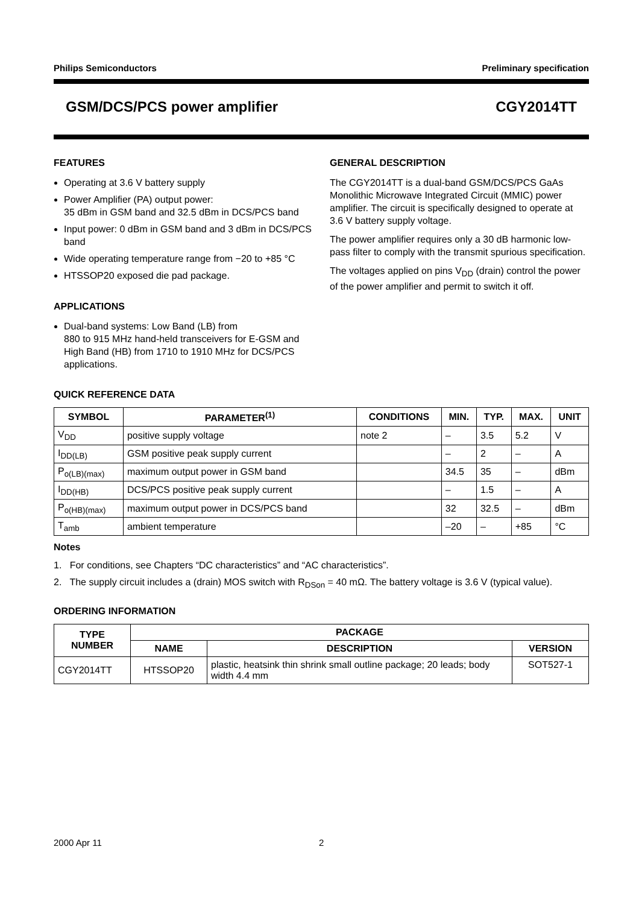Philips Semiconductors Preliminary specification
GSM/DCS/PCS power amplifier CGY2014TT
FEATURES
Operating at 3.6 V battery supply
Power Amplifier (PA) output power:
35 dBm in GSM band and 32.5 dBm in DCS/PCS band
Input power: 0 dBm in GSM band and 3 dBm in DCS/PCS band
Wide operating temperature range from −20 to +85 °C
HTSSOP20 exposed die pad package.
APPLICATIONS
Dual-band systems: Low Band (LB) from
880 to 915 MHz hand-held transceivers for E-GSM and High Band (HB) from 1710 to 1910 MHz for DCS/PCS applications.
GENERAL DESCRIPTION
The CGY2014TT is a dual-band GSM/DCS/PCS GaAs Monolithic Microwave Integrated Circuit (MMIC) power amplifier. The circuit is specifically designed to operate at 3.6 V battery supply voltage.
The power amplifier requires only a 30 dB harmonic low-pass filter to comply with the transmit spurious specification.
The voltages applied on pins V<sub>DD</sub> (drain) control the power of the power amplifier and permit to switch it off.
QUICK REFERENCE DATA
| SYMBOL | PARAMETER<sup>(1)</sup> | CONDITIONS | MIN. | TYP. | MAX. | UNIT |
| --- | --- | --- | --- | --- | --- | --- |
| V<sub>DD</sub> | positive supply voltage | note 2 | – | 3.5 | 5.2 | V |
| I<sub>DD(LB)</sub> | GSM positive peak supply current | | – | 2 | – | A |
| P<sub>o(LB)(max)</sub> | maximum output power in GSM band | | 34.5 | 35 | – | dBm |
| I<sub>DD(HB)</sub> | DCS/PCS positive peak supply current | | – | 1.5 | – | A |
| P<sub>o(HB)(max)</sub> | maximum output power in DCS/PCS band | | 32 | 32.5 | – | dBm |
| T<sub>amb</sub> | ambient temperature | | –20 | – | +85 | °C |
Notes
1. For conditions, see Chapters “DC characteristics” and “AC characteristics”.
2. The supply circuit includes a (drain) MOS switch with R<sub>DSon</sub> = 40 mΩ. The battery voltage is 3.6 V (typical value).
ORDERING INFORMATION
| TYPE NUMBER | PACKAGE | | |
| --- | --- | --- | --- |
| | NAME | DESCRIPTION | VERSION |
| CGY2014TT | HTSSOP20 | plastic, heatsink thin shrink small outline package; 20 leads; body width 4.4 mm | SOT527-1 |
2000 Apr 11 2